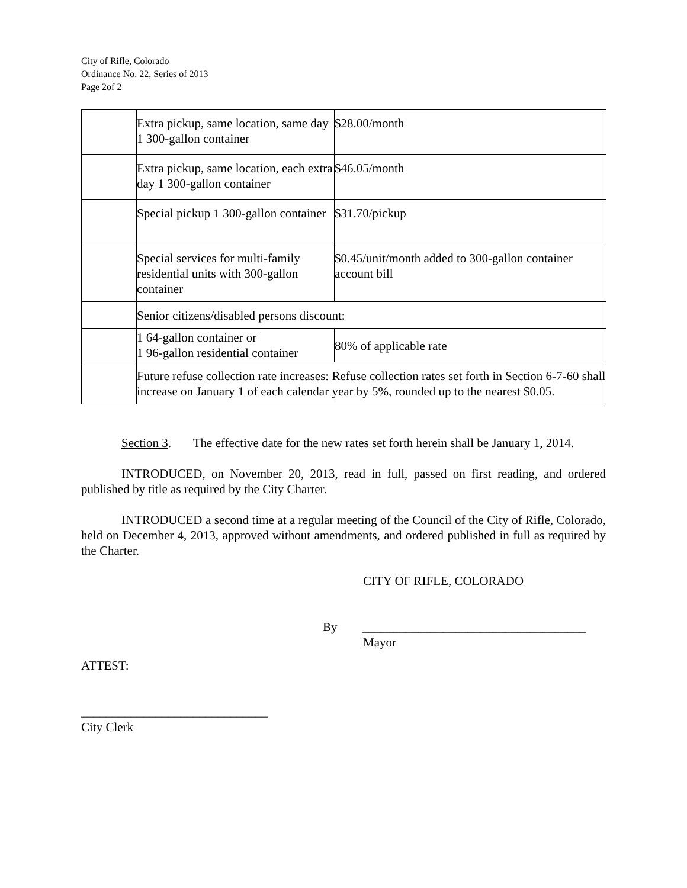City of Rifle, Colorado
Ordinance No. 22, Series of 2013
Page 2of 2
| | Extra pickup, same location, same day 1 300-gallon container | $28.00/month |
| | Extra pickup, same location, each extra day 1 300-gallon container | $46.05/month |
| | Special pickup 1 300-gallon container | $31.70/pickup |
| | Special services for multi-family residential units with 300-gallon container | $0.45/unit/month added to 300-gallon container account bill |
| | Senior citizens/disabled persons discount: | |
| | 1 64-gallon container or 1 96-gallon residential container | 80% of applicable rate |
| | Future refuse collection rate increases: Refuse collection rates set forth in Section 6-7-60 shall increase on January 1 of each calendar year by 5%, rounded up to the nearest $0.05. | |
Section 3. The effective date for the new rates set forth herein shall be January 1, 2014.
INTRODUCED, on November 20, 2013, read in full, passed on first reading, and ordered published by title as required by the City Charter.
INTRODUCED a second time at a regular meeting of the Council of the City of Rifle, Colorado, held on December 4, 2013, approved without amendments, and ordered published in full as required by the Charter.
CITY OF RIFLE, COLORADO
By ____________________________________
Mayor
ATTEST:
______________________________
City Clerk